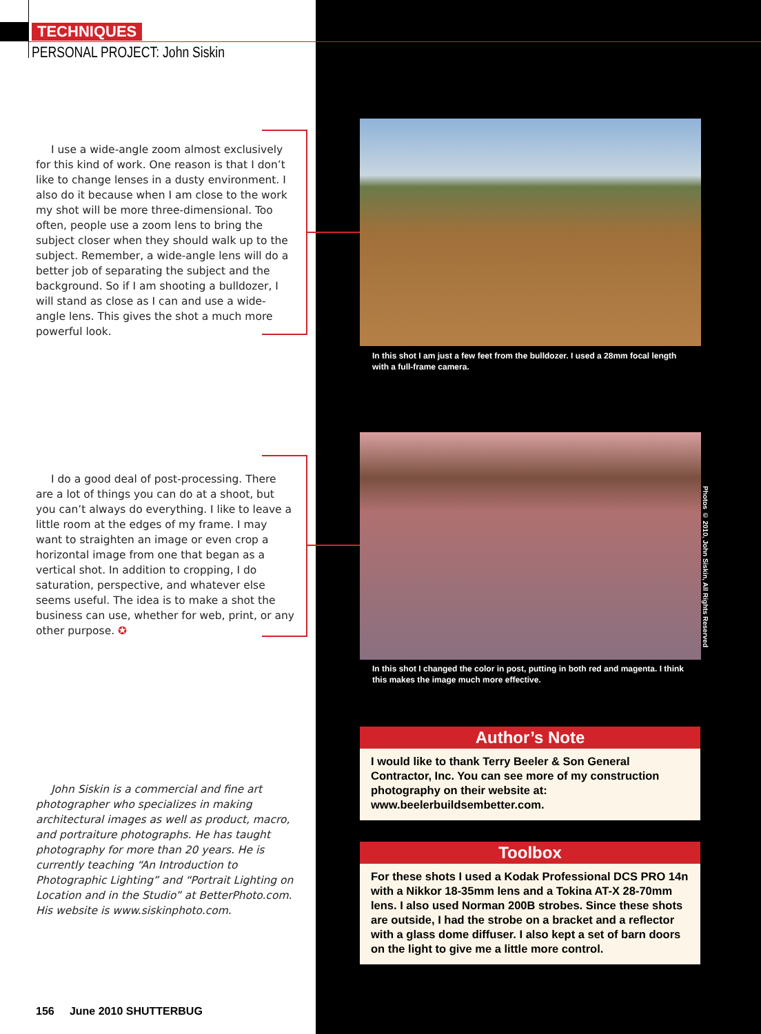TECHNIQUES
PERSONAL PROJECT: John Siskin
I use a wide-angle zoom almost exclusively for this kind of work. One reason is that I don’t like to change lenses in a dusty environment. I also do it because when I am close to the work my shot will be more three-dimensional. Too often, people use a zoom lens to bring the subject closer when they should walk up to the subject. Remember, a wide-angle lens will do a better job of separating the subject and the background. So if I am shooting a bulldozer, I will stand as close as I can and use a wide-angle lens. This gives the shot a much more powerful look.
In this shot I am just a few feet from the bulldozer. I used a 28mm focal length with a full-frame camera.
I do a good deal of post-processing. There are a lot of things you can do at a shoot, but you can’t always do everything. I like to leave a little room at the edges of my frame. I may want to straighten an image or even crop a horizontal image from one that began as a vertical shot. In addition to cropping, I do saturation, perspective, and whatever else seems useful. The idea is to make a shot the business can use, whether for web, print, or any other purpose. ✪
Photos © 2010, John Siskin, All Rights Reserved
In this shot I changed the color in post, putting in both red and magenta. I think this makes the image much more effective.
John Siskin is a commercial and fine art photographer who specializes in making architectural images as well as product, macro, and portraiture photographs. He has taught photography for more than 20 years. He is currently teaching “An Introduction to Photographic Lighting” and “Portrait Lighting on Location and in the Studio” at BetterPhoto.com. His website is www.siskinphoto.com.
Author’s Note
I would like to thank Terry Beeler & Son General Contractor, Inc. You can see more of my construction photography on their website at: www.beelerbuildsembetter.com.
Toolbox
For these shots I used a Kodak Professional DCS PRO 14n with a Nikkor 18-35mm lens and a Tokina AT-X 28-70mm lens. I also used Norman 200B strobes. Since these shots are outside, I had the strobe on a bracket and a reflector with a glass dome diffuser. I also kept a set of barn doors on the light to give me a little more control.
156 June 2010 SHUTTERBUG